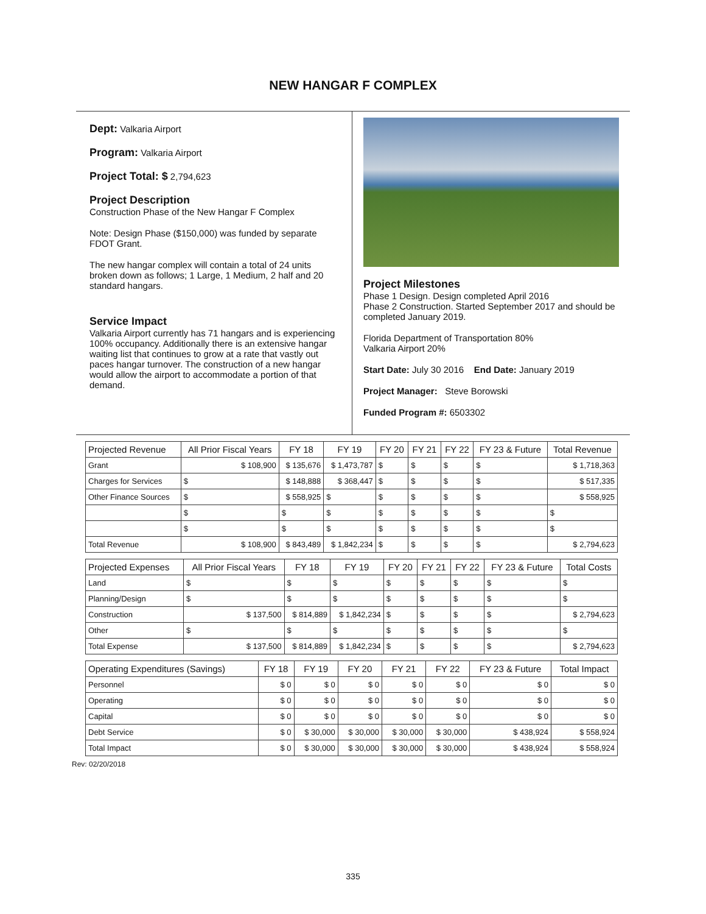NEW HANGAR F COMPLEX
Dept: Valkaria Airport
Program: Valkaria Airport
Project Total: $ 2,794,623
Project Description
Construction Phase of the New Hangar F Complex
Note: Design Phase ($150,000) was funded by separate FDOT Grant.
The new hangar complex will contain a total of 24 units broken down as follows; 1 Large, 1 Medium, 2 half and 20 standard hangars.
Service Impact
Valkaria Airport currently has 71 hangars and is experiencing 100% occupancy. Additionally there is an extensive hangar waiting list that continues to grow at a rate that vastly out paces hangar turnover. The construction of a new hangar would allow the airport to accommodate a portion of that demand.
Project Milestones
Phase 1 Design. Design completed April 2016
Phase 2 Construction. Started September 2017 and should be completed January 2019.
Florida Department of Transportation 80%
Valkaria Airport 20%
Start Date: July 30 2016 End Date: January 2019
Project Manager: Steve Borowski
Funded Program #: 6503302
| Projected Revenue | All Prior Fiscal Years | FY 18 | FY 19 | FY 20 | FY 21 | FY 22 | FY 23 & Future | Total Revenue |
| --- | --- | --- | --- | --- | --- | --- | --- | --- |
| Grant | $ 108,900 | $ 135,676 | $ 1,473,787 | $ | $ | $ | $ | $ 1,718,363 |
| Charges for Services | $ | $ 148,888 | $ 368,447 | $ | $ | $ | $ | $ 517,335 |
| Other Finance Sources | $ | $ 558,925 | $ | $ | $ | $ | $ | $ 558,925 |
| | $ | $ | $ | $ | $ | $ | $ | $ |
| | $ | $ | $ | $ | $ | $ | $ | $ |
| Total Revenue | $ 108,900 | $ 843,489 | $ 1,842,234 | $ | $ | $ | $ | $ 2,794,623 |
| Projected Expenses | All Prior Fiscal Years | FY 18 | FY 19 | FY 20 | FY 21 | FY 22 | FY 23 & Future | Total Costs |
| --- | --- | --- | --- | --- | --- | --- | --- | --- |
| Land | $ | $ | $ | $ | $ | $ | $ | $ |
| Planning/Design | $ | $ | $ | $ | $ | $ | $ | $ |
| Construction | $ 137,500 | $ 814,889 | $ 1,842,234 | $ | $ | $ | $ | $ 2,794,623 |
| Other | $ | $ | $ | $ | $ | $ | $ | $ |
| Total Expense | $ 137,500 | $ 814,889 | $ 1,842,234 | $ | $ | $ | $ | $ 2,794,623 |
| Operating Expenditures (Savings) | FY 18 | FY 19 | FY 20 | FY 21 | FY 22 | FY 23 & Future | Total Impact |
| --- | --- | --- | --- | --- | --- | --- | --- |
| Personnel | $ 0 | $ 0 | $ 0 | $ 0 | $ 0 | $ 0 | $ 0 |
| Operating | $ 0 | $ 0 | $ 0 | $ 0 | $ 0 | $ 0 | $ 0 |
| Capital | $ 0 | $ 0 | $ 0 | $ 0 | $ 0 | $ 0 | $ 0 |
| Debt Service | $ 0 | $ 30,000 | $ 30,000 | $ 30,000 | $ 30,000 | $ 438,924 | $ 558,924 |
| Total Impact | $ 0 | $ 30,000 | $ 30,000 | $ 30,000 | $ 30,000 | $ 438,924 | $ 558,924 |
Rev: 02/20/2018
335